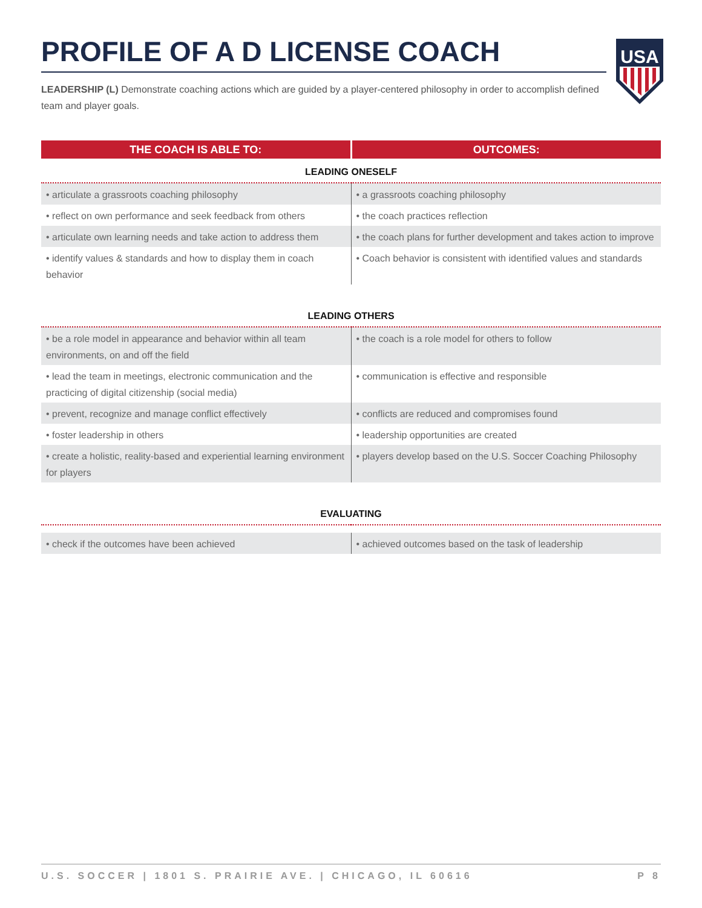PROFILE OF A D LICENSE COACH
USA
LEADERSHIP (L) Demonstrate coaching actions which are guided by a player-centered philosophy in order to accomplish defined team and player goals.
| THE COACH IS ABLE TO: | OUTCOMES: |
| --- | --- |
| LEADING ONESELF | |
| • articulate a grassroots coaching philosophy | • a grassroots coaching philosophy |
| • reflect on own performance and seek feedback from others | • the coach practices reflection |
| • articulate own learning needs and take action to address them | • the coach plans for further development and takes action to improve |
| • identify values & standards and how to display them in coach behavior | • Coach behavior is consistent with identified values and standards |
| LEADING OTHERS | |
| • be a role model in appearance and behavior within all team environments, on and off the field | • the coach is a role model for others to follow |
| • lead the team in meetings, electronic communication and the practicing of digital citizenship (social media) | • communication is effective and responsible |
| • prevent, recognize and manage conflict effectively | • conflicts are reduced and compromises found |
| • foster leadership in others | • leadership opportunities are created |
| • create a holistic, reality-based and experiential learning environment for players | • players develop based on the U.S. Soccer Coaching Philosophy |
| EVALUATING | |
| • check if the outcomes have been achieved | • achieved outcomes based on the task of leadership |
U.S. SOCCER | 1801 S. PRAIRIE AVE. | CHICAGO, IL 60616 P 8